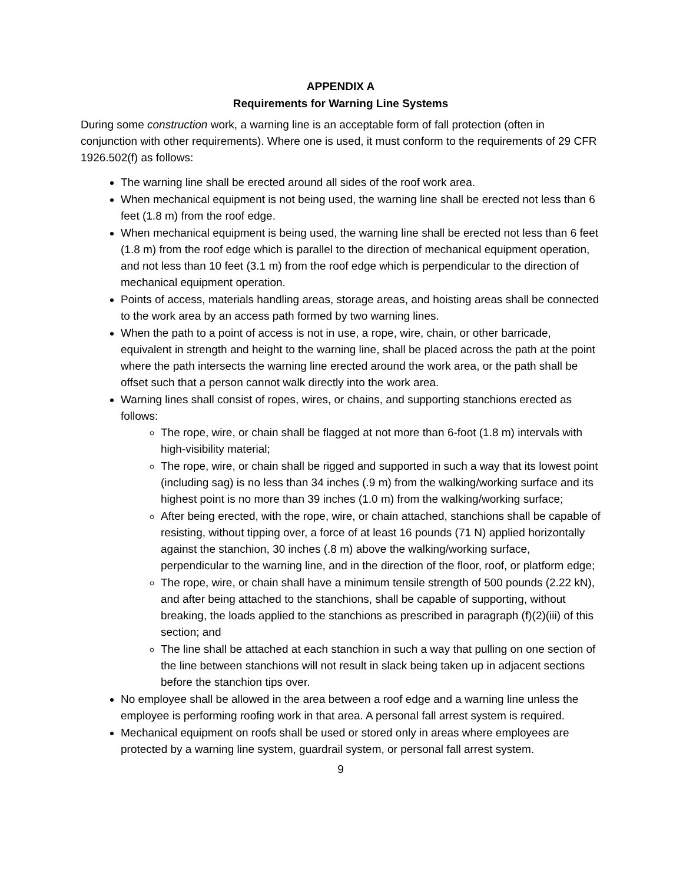APPENDIX A
Requirements for Warning Line Systems
During some construction work, a warning line is an acceptable form of fall protection (often in conjunction with other requirements). Where one is used, it must conform to the requirements of 29 CFR 1926.502(f) as follows:
The warning line shall be erected around all sides of the roof work area.
When mechanical equipment is not being used, the warning line shall be erected not less than 6 feet (1.8 m) from the roof edge.
When mechanical equipment is being used, the warning line shall be erected not less than 6 feet (1.8 m) from the roof edge which is parallel to the direction of mechanical equipment operation, and not less than 10 feet (3.1 m) from the roof edge which is perpendicular to the direction of mechanical equipment operation.
Points of access, materials handling areas, storage areas, and hoisting areas shall be connected to the work area by an access path formed by two warning lines.
When the path to a point of access is not in use, a rope, wire, chain, or other barricade, equivalent in strength and height to the warning line, shall be placed across the path at the point where the path intersects the warning line erected around the work area, or the path shall be offset such that a person cannot walk directly into the work area.
Warning lines shall consist of ropes, wires, or chains, and supporting stanchions erected as follows:
The rope, wire, or chain shall be flagged at not more than 6-foot (1.8 m) intervals with high-visibility material;
The rope, wire, or chain shall be rigged and supported in such a way that its lowest point (including sag) is no less than 34 inches (.9 m) from the walking/working surface and its highest point is no more than 39 inches (1.0 m) from the walking/working surface;
After being erected, with the rope, wire, or chain attached, stanchions shall be capable of resisting, without tipping over, a force of at least 16 pounds (71 N) applied horizontally against the stanchion, 30 inches (.8 m) above the walking/working surface, perpendicular to the warning line, and in the direction of the floor, roof, or platform edge;
The rope, wire, or chain shall have a minimum tensile strength of 500 pounds (2.22 kN), and after being attached to the stanchions, shall be capable of supporting, without breaking, the loads applied to the stanchions as prescribed in paragraph (f)(2)(iii) of this section; and
The line shall be attached at each stanchion in such a way that pulling on one section of the line between stanchions will not result in slack being taken up in adjacent sections before the stanchion tips over.
No employee shall be allowed in the area between a roof edge and a warning line unless the employee is performing roofing work in that area. A personal fall arrest system is required.
Mechanical equipment on roofs shall be used or stored only in areas where employees are protected by a warning line system, guardrail system, or personal fall arrest system.
9